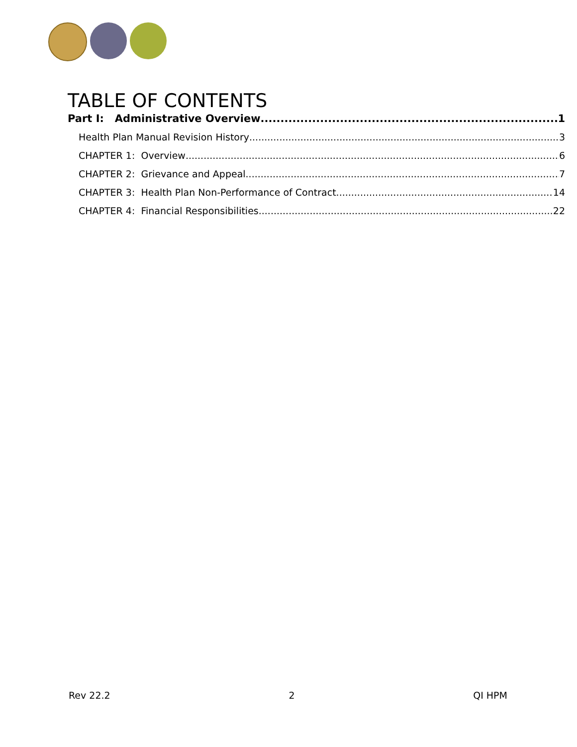TABLE OF CONTENTS
Part I: Administrative Overview 1
Health Plan Manual Revision History 3
CHAPTER 1: Overview 6
CHAPTER 2: Grievance and Appeal 7
CHAPTER 3: Health Plan Non-Performance of Contract 14
CHAPTER 4: Financial Responsibilities 22
Rev 22.2 2 QI HPM